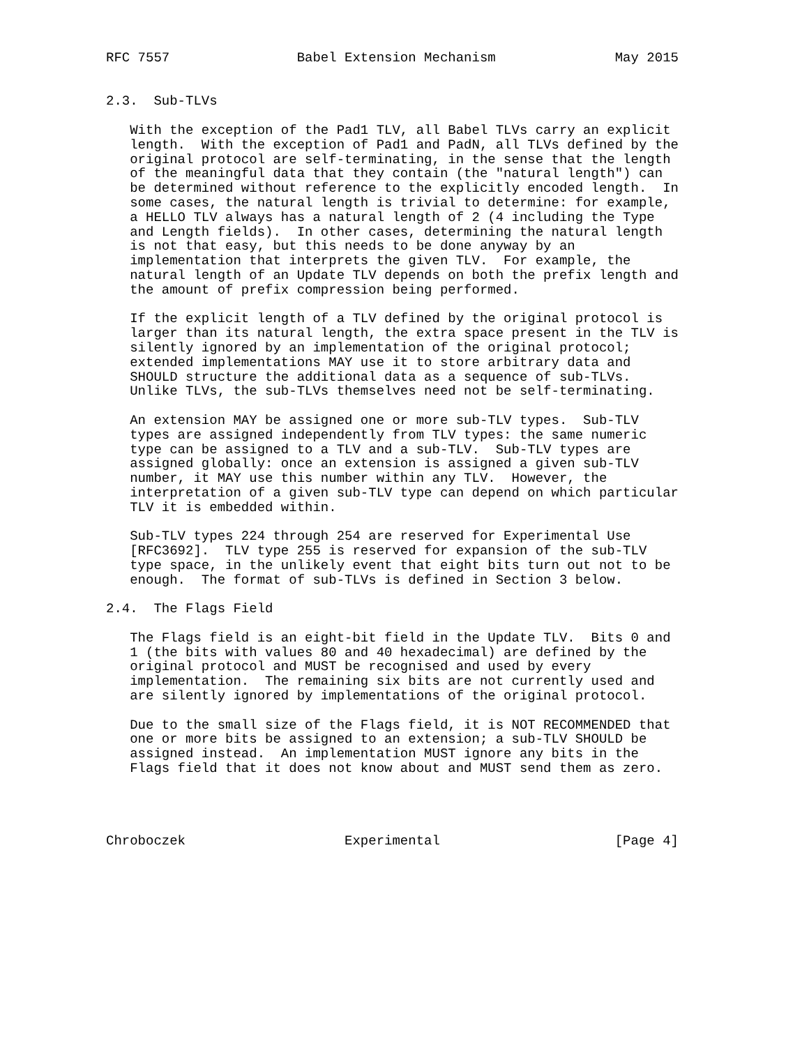RFC 7557                Babel Extension Mechanism               May 2015


2.3.  Sub-TLVs

   With the exception of the Pad1 TLV, all Babel TLVs carry an explicit
   length.  With the exception of Pad1 and PadN, all TLVs defined by the
   original protocol are self-terminating, in the sense that the length
   of the meaningful data that they contain (the "natural length") can
   be determined without reference to the explicitly encoded length.  In
   some cases, the natural length is trivial to determine: for example,
   a HELLO TLV always has a natural length of 2 (4 including the Type
   and Length fields).  In other cases, determining the natural length
   is not that easy, but this needs to be done anyway by an
   implementation that interprets the given TLV.  For example, the
   natural length of an Update TLV depends on both the prefix length and
   the amount of prefix compression being performed.

   If the explicit length of a TLV defined by the original protocol is
   larger than its natural length, the extra space present in the TLV is
   silently ignored by an implementation of the original protocol;
   extended implementations MAY use it to store arbitrary data and
   SHOULD structure the additional data as a sequence of sub-TLVs.
   Unlike TLVs, the sub-TLVs themselves need not be self-terminating.

   An extension MAY be assigned one or more sub-TLV types.  Sub-TLV
   types are assigned independently from TLV types: the same numeric
   type can be assigned to a TLV and a sub-TLV.  Sub-TLV types are
   assigned globally: once an extension is assigned a given sub-TLV
   number, it MAY use this number within any TLV.  However, the
   interpretation of a given sub-TLV type can depend on which particular
   TLV it is embedded within.

   Sub-TLV types 224 through 254 are reserved for Experimental Use
   [RFC3692].  TLV type 255 is reserved for expansion of the sub-TLV
   type space, in the unlikely event that eight bits turn out not to be
   enough.  The format of sub-TLVs is defined in Section 3 below.

2.4.  The Flags Field

   The Flags field is an eight-bit field in the Update TLV.  Bits 0 and
   1 (the bits with values 80 and 40 hexadecimal) are defined by the
   original protocol and MUST be recognised and used by every
   implementation.  The remaining six bits are not currently used and
   are silently ignored by implementations of the original protocol.

   Due to the small size of the Flags field, it is NOT RECOMMENDED that
   one or more bits be assigned to an extension; a sub-TLV SHOULD be
   assigned instead.  An implementation MUST ignore any bits in the
   Flags field that it does not know about and MUST send them as zero.




Chroboczek                    Experimental                      [Page 4]